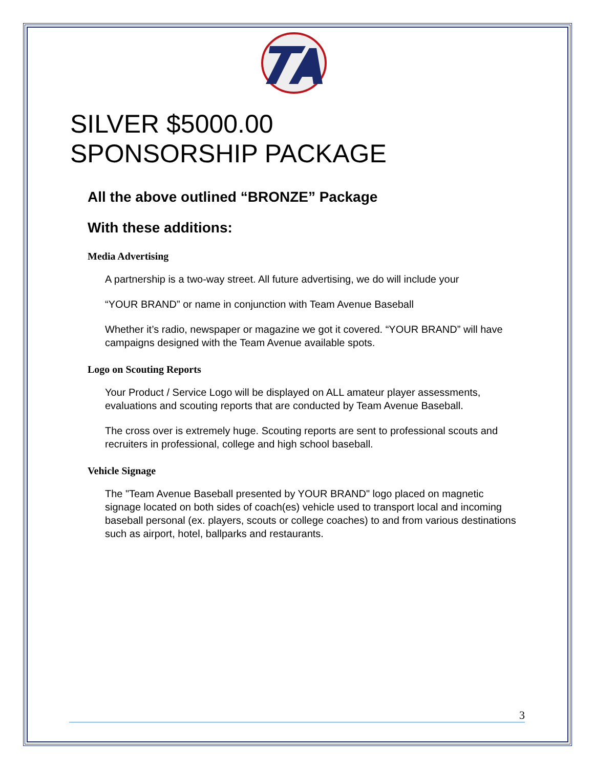SILVER $5000.00
SPONSORSHIP PACKAGE
All the above outlined “BRONZE” Package
With these additions:
Media Advertising
A partnership is a two-way street. All future advertising, we do will include your
“YOUR BRAND” or name in conjunction with Team Avenue Baseball
Whether it’s radio, newspaper or magazine we got it covered. “YOUR BRAND” will have campaigns designed with the Team Avenue available spots.
Logo on Scouting Reports
Your Product / Service Logo will be displayed on ALL amateur player assessments, evaluations and scouting reports that are conducted by Team Avenue Baseball.
The cross over is extremely huge. Scouting reports are sent to professional scouts and recruiters in professional, college and high school baseball.
Vehicle Signage
The "Team Avenue Baseball presented by YOUR BRAND" logo placed on magnetic signage located on both sides of coach(es) vehicle used to transport local and incoming baseball personal (ex. players, scouts or college coaches) to and from various destinations such as airport, hotel, ballparks and restaurants.
3